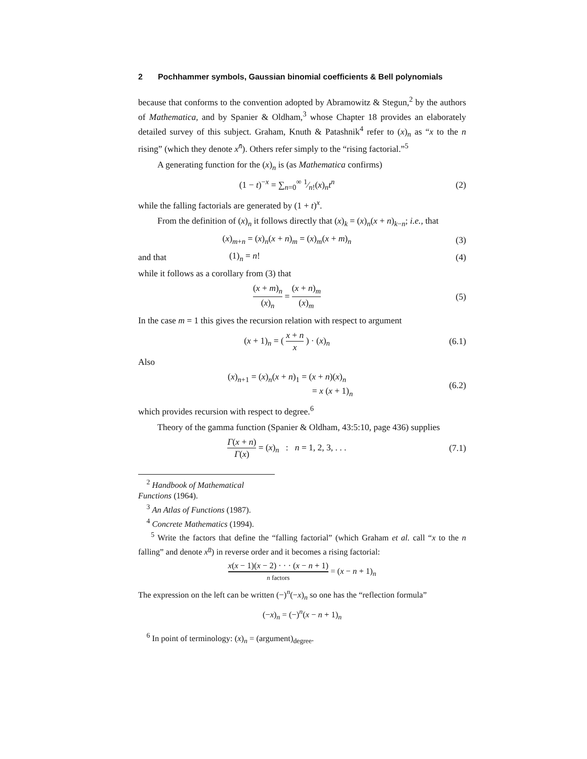2 Pochhammer symbols, Gaussian binomial coefficients & Bell polynomials
because that conforms to the convention adopted by Abramowitz & Stegun,<sup>2</sup> by the authors of Mathematica, and by Spanier & Oldham,<sup>3</sup> whose Chapter 18 provides an elaborately detailed survey of this subject. Graham, Knuth & Patashnik<sup>4</sup> refer to (x)<sub>n</sub> as “x to the n rising” (which they denote x<sup>n̄</sup>). Others refer simply to the “rising factorial.”<sup>5</sup>
A generating function for the (x)<sub>n</sub> is (as Mathematica confirms)
(1 − t)<sup>−x</sup> = ∑<sub>n=0</sub><sup>∞</sup> 1⁄n!(x)<sub>n</sub>t<sup>n</sup> (2)
while the falling factorials are generated by (1 + t)<sup>x</sup>.
From the definition of (x)<sub>n</sub> it follows directly that (x)<sub>k</sub> = (x)<sub>n</sub>(x + n)<sub>k−n</sub>; i.e., that
(x)<sub>m+n</sub> = (x)<sub>n</sub>(x + n)<sub>m</sub> = (x)<sub>m</sub>(x + m)<sub>n</sub>
(3)
and that (1)<sub>n</sub> = n! (4)
while it follows as a corollary from (3) that
(x + m)<sub>n</sub> (x)<sub>n</sub> = (x + n)<sub>m</sub> (x)<sub>m</sub> (5)
In the case m = 1 this gives the recursion relation with respect to argument
(x + 1)<sub>n</sub> = ( x + n x ) · (x)<sub>n</sub> (6.1)
Also
(x)<sub>n+1</sub> = (x)<sub>n</sub>(x + n)<sub>1</sub> = (x + n)(x)<sub>n</sub>
= x (x + 1)<sub>n</sub>
(6.2)
which provides recursion with respect to degree.<sup>6</sup>
Theory of the gamma function (Spanier & Oldham, 43:5:10, page 436) supplies
Γ(x + n) Γ(x) = (x)<sub>n</sub> : n = 1, 2, 3, . . .
(7.1)
<sup>2</sup> Handbook of Mathematical Functions (1964).
<sup>3</sup> An Atlas of Functions (1987).
<sup>4</sup> Concrete Mathematics (1994).
<sup>5</sup> Write the factors that define the “falling factorial” (which Graham et al. call “x to the n falling” and denote x<sup>n</sup>) in reverse order and it becomes a rising factorial:
x(x − 1)(x − 2) · · · (x − n + 1) n factors = (x − n + 1)<sub>n</sub>
The expression on the left can be written (−)<sup>n</sup>(−x)<sub>n</sub> so one has the “reflection formula”
(−x)<sub>n</sub> = (−)<sup>n</sup>(x − n + 1)<sub>n</sub>
<sup>6</sup> In point of terminology: (x)<sub>n</sub> = (argument)<sub>degree</sub>.